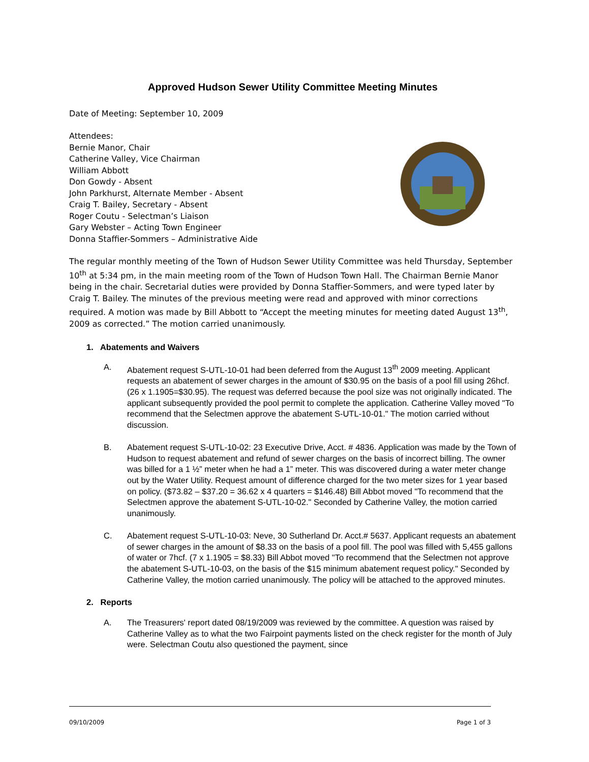Approved Hudson Sewer Utility Committee Meeting Minutes
Date of Meeting: September 10, 2009
Attendees:
Bernie Manor, Chair
Catherine Valley, Vice Chairman
William Abbott
Don Gowdy - Absent
John Parkhurst, Alternate Member - Absent
Craig T. Bailey, Secretary - Absent
Roger Coutu - Selectman’s Liaison
Gary Webster – Acting Town Engineer
Donna Staffier-Sommers – Administrative Aide
The regular monthly meeting of the Town of Hudson Sewer Utility Committee was held Thursday, September 10<sup>th</sup> at 5:34 pm, in the main meeting room of the Town of Hudson Town Hall. The Chairman Bernie Manor being in the chair. Secretarial duties were provided by Donna Staffier-Sommers, and were typed later by Craig T. Bailey. The minutes of the previous meeting were read and approved with minor corrections required. A motion was made by Bill Abbott to “Accept the meeting minutes for meeting dated August 13<sup>th</sup>, 2009 as corrected.” The motion carried unanimously.
1. Abatements and Waivers
A. Abatement request S-UTL-10-01 had been deferred from the August 13<sup>th</sup> 2009 meeting. Applicant requests an abatement of sewer charges in the amount of $30.95 on the basis of a pool fill using 26hcf. (26 x 1.1905=$30.95). The request was deferred because the pool size was not originally indicated. The applicant subsequently provided the pool permit to complete the application. Catherine Valley moved "To recommend that the Selectmen approve the abatement S-UTL-10-01." The motion carried without discussion.
B. Abatement request S-UTL-10-02: 23 Executive Drive, Acct. # 4836. Application was made by the Town of Hudson to request abatement and refund of sewer charges on the basis of incorrect billing. The owner was billed for a 1 ½” meter when he had a 1” meter. This was discovered during a water meter change out by the Water Utility. Request amount of difference charged for the two meter sizes for 1 year based on policy. ($73.82 – $37.20 = 36.62 x 4 quarters = $146.48) Bill Abbot moved "To recommend that the Selectmen approve the abatement S-UTL-10-02." Seconded by Catherine Valley, the motion carried unanimously.
C. Abatement request S-UTL-10-03: Neve, 30 Sutherland Dr. Acct.# 5637. Applicant requests an abatement of sewer charges in the amount of $8.33 on the basis of a pool fill. The pool was filled with 5,455 gallons of water or 7hcf. (7 x 1.1905 = $8.33) Bill Abbot moved "To recommend that the Selectmen not approve the abatement S-UTL-10-03, on the basis of the $15 minimum abatement request policy." Seconded by Catherine Valley, the motion carried unanimously. The policy will be attached to the approved minutes.
2. Reports
A. The Treasurers' report dated 08/19/2009 was reviewed by the committee. A question was raised by Catherine Valley as to what the two Fairpoint payments listed on the check register for the month of July were. Selectman Coutu also questioned the payment, since
09/10/2009 Page 1 of 3